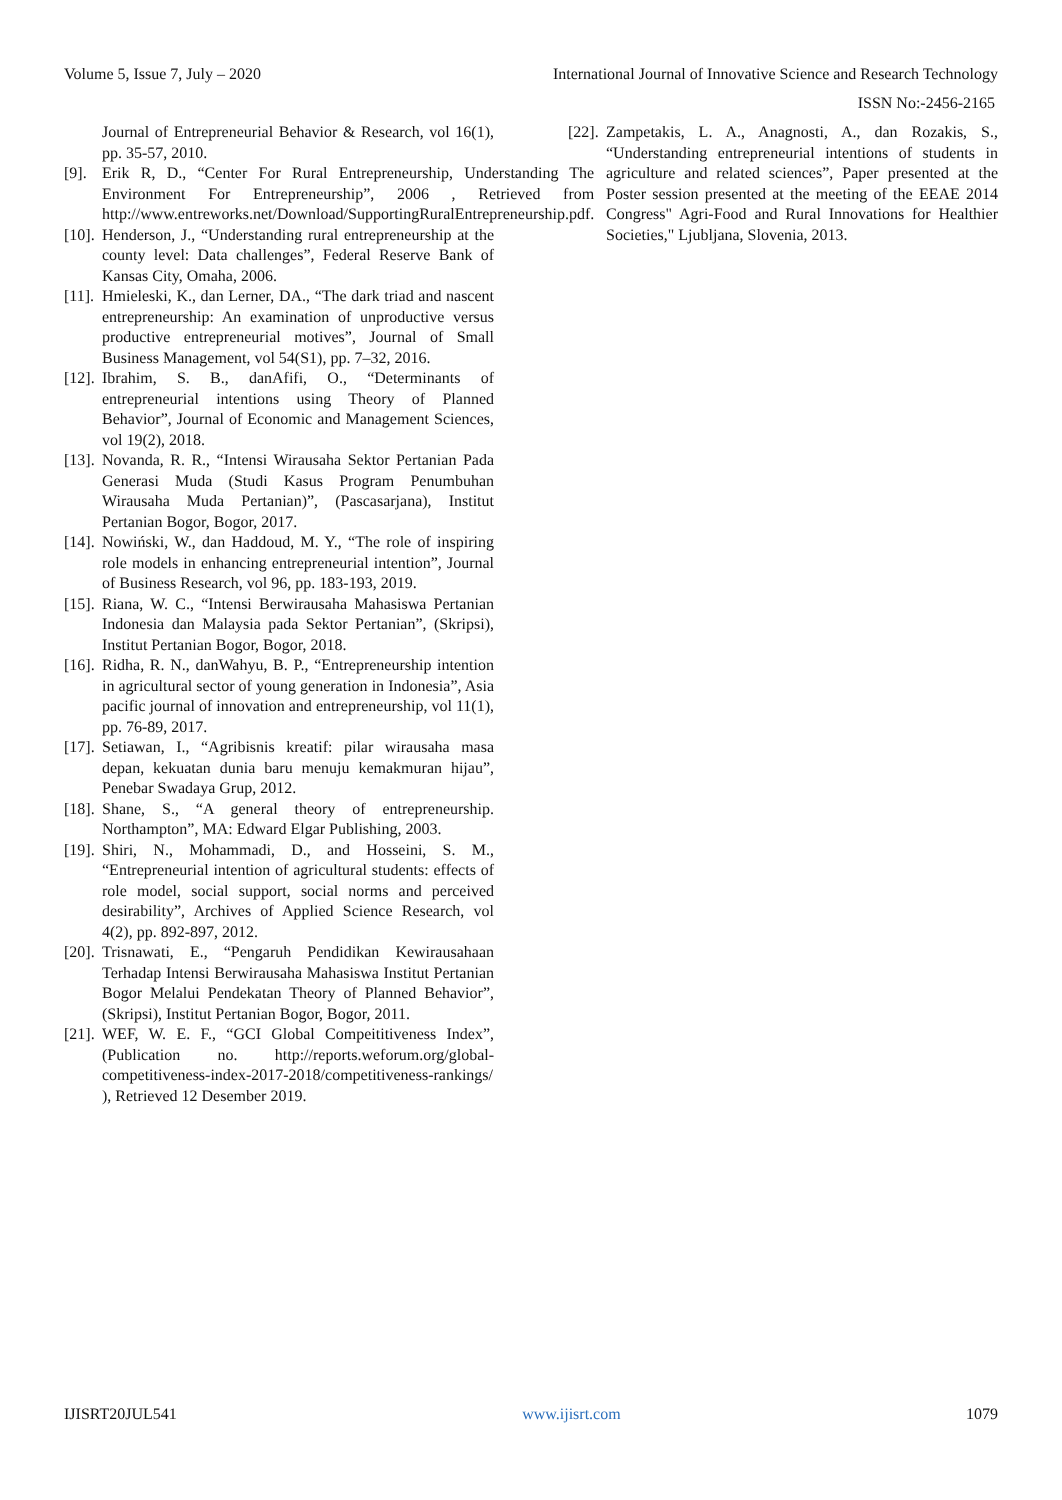Volume 5, Issue 7, July – 2020 International Journal of Innovative Science and Research Technology
ISSN No:-2456-2165
Journal of Entrepreneurial Behavior & Research, vol 16(1), pp. 35-57, 2010.
[9]. Erik R, D., “Center For Rural Entrepreneurship, Understanding The Environment For Entrepreneurship”, 2006 , Retrieved from http://www.entreworks.net/Download/SupportingRuralEntrepreneurship.pdf.
[10]. Henderson, J., “Understanding rural entrepreneurship at the county level: Data challenges”, Federal Reserve Bank of Kansas City, Omaha, 2006.
[11]. Hmieleski, K., dan Lerner, DA., “The dark triad and nascent entrepreneurship: An examination of unproductive versus productive entrepreneurial motives”, Journal of Small Business Management, vol 54(S1), pp. 7–32, 2016.
[12]. Ibrahim, S. B., danAfifi, O., “Determinants of entrepreneurial intentions using Theory of Planned Behavior”, Journal of Economic and Management Sciences, vol 19(2), 2018.
[13]. Novanda, R. R., “Intensi Wirausaha Sektor Pertanian Pada Generasi Muda (Studi Kasus Program Penumbuhan Wirausaha Muda Pertanian)”, (Pascasarjana), Institut Pertanian Bogor, Bogor, 2017.
[14]. Nowiński, W., dan Haddoud, M. Y., “The role of inspiring role models in enhancing entrepreneurial intention”, Journal of Business Research, vol 96, pp. 183-193, 2019.
[15]. Riana, W. C., “Intensi Berwirausaha Mahasiswa Pertanian Indonesia dan Malaysia pada Sektor Pertanian”, (Skripsi), Institut Pertanian Bogor, Bogor, 2018.
[16]. Ridha, R. N., danWahyu, B. P., “Entrepreneurship intention in agricultural sector of young generation in Indonesia”, Asia pacific journal of innovation and entrepreneurship, vol 11(1), pp. 76-89, 2017.
[17]. Setiawan, I., “Agribisnis kreatif: pilar wirausaha masa depan, kekuatan dunia baru menuju kemakmuran hijau”, Penebar Swadaya Grup, 2012.
[18]. Shane, S., “A general theory of entrepreneurship. Northampton”, MA: Edward Elgar Publishing, 2003.
[19]. Shiri, N., Mohammadi, D., and Hosseini, S. M., “Entrepreneurial intention of agricultural students: effects of role model, social support, social norms and perceived desirability”, Archives of Applied Science Research, vol 4(2), pp. 892-897, 2012.
[20]. Trisnawati, E., “Pengaruh Pendidikan Kewirausahaan Terhadap Intensi Berwirausaha Mahasiswa Institut Pertanian Bogor Melalui Pendekatan Theory of Planned Behavior”, (Skripsi), Institut Pertanian Bogor, Bogor, 2011.
[21]. WEF, W. E. F., “GCI Global Compeititiveness Index”, (Publication no. http://reports.weforum.org/global-competitiveness-index-2017-2018/competitiveness-rankings/ ), Retrieved 12 Desember 2019.
[22]. Zampetakis, L. A., Anagnosti, A., dan Rozakis, S., “Understanding entrepreneurial intentions of students in agriculture and related sciences”, Paper presented at the Poster session presented at the meeting of the EEAE 2014 Congress" Agri-Food and Rural Innovations for Healthier Societies," Ljubljana, Slovenia, 2013.
IJISRT20JUL541 www.ijisrt.com 1079